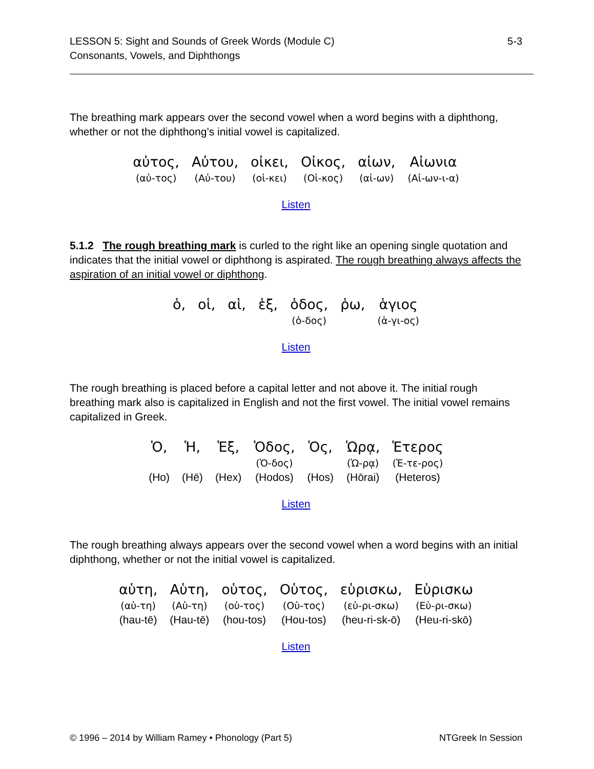LESSON 5: Sight and Sounds of Greek Words (Module C)
Consonants, Vowels, and Diphthongs
5-3
The breathing mark appears over the second vowel when a word begins with a diphthong, whether or not the diphthong’s initial vowel is capitalized.
| αὐτος, | Αὐτου, | οἰκει, | Οἰκος, | αἰων, | Αἰωνια |
| (αὐ-τος) | (Αὐ-του) | (οἰ-κει) | (Οἰ-κος) | (αἰ-ων) | (Αἰ-ων-ι-α) |
Listen
5.1.2 The rough breathing mark is curled to the right like an opening single quotation and indicates that the initial vowel or diphthong is aspirated. The rough breathing always affects the aspiration of an initial vowel or diphthong.
| ὁ, | οἱ, | αἱ, | ἑξ, | ὁδος, | ῥω, | ἁγιος |
| | | | | (ὁ-δος) | | (ἁ-γι-ος) |
Listen
The rough breathing is placed before a capital letter and not above it. The initial rough breathing mark also is capitalized in English and not the first vowel. The initial vowel remains capitalized in Greek.
| Ὁ, | Ἡ, | Ἑξ, | Ὁδος, | Ὁς, | Ὡρᾳ, | Ἑτερος |
| | | | (Ὁ-δος) | | (Ὡ-ρᾳ) | (Ἑ-τε-ρος) |
| (Ho) | (Hē) | (Hex) | (Hodos) | (Hos) | (Hōrai) | (Heteros) |
Listen
The rough breathing always appears over the second vowel when a word begins with an initial diphthong, whether or not the initial vowel is capitalized.
| αὑτη, | Αὑτη, | οὑτος, | Οὑτος, | εὑρισκω, | Εὑρισκω |
| (αὑ-τη) | (Αὑ-τη) | (οὑ-τος) | (Οὑ-τος) | (εὑ-ρι-σκω) | (Εὑ-ρι-σκω) |
| (hau-tē) | (Hau-tē) | (hou-tos) | (Hou-tos) | (heu-ri-sk-ō) | (Heu-ri-skō) |
Listen
© 1996 – 2014 by William Ramey • Phonology (Part 5)
NTGreek In Session